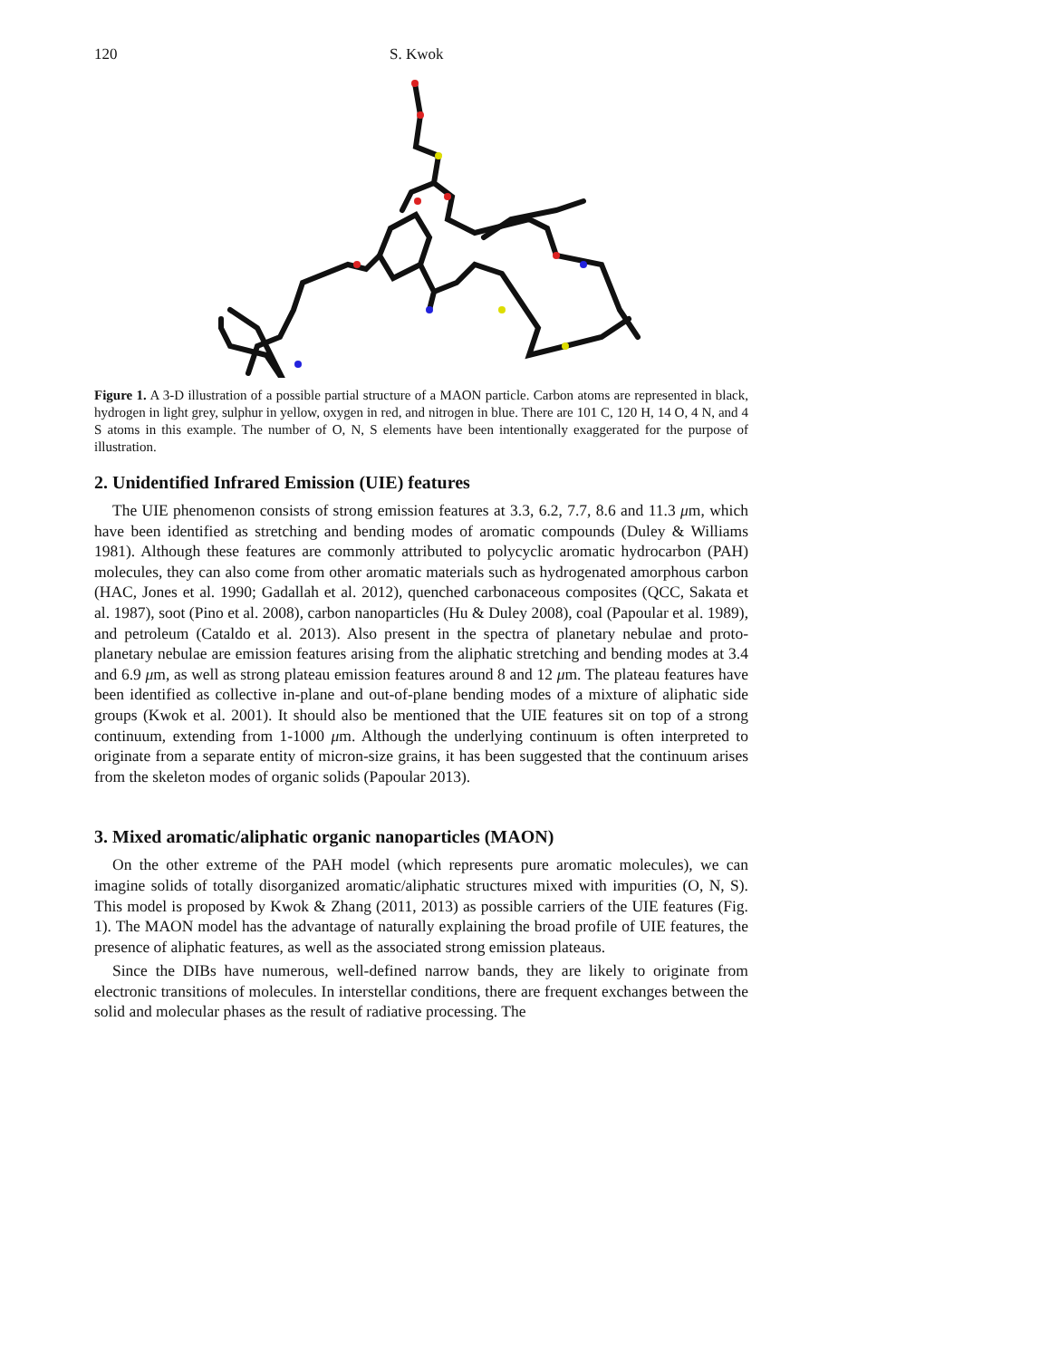120 S. Kwok
Figure 1. A 3-D illustration of a possible partial structure of a MAON particle. Carbon atoms are represented in black, hydrogen in light grey, sulphur in yellow, oxygen in red, and nitrogen in blue. There are 101 C, 120 H, 14 O, 4 N, and 4 S atoms in this example. The number of O, N, S elements have been intentionally exaggerated for the purpose of illustration.
2. Unidentified Infrared Emission (UIE) features
The UIE phenomenon consists of strong emission features at 3.3, 6.2, 7.7, 8.6 and 11.3 μm, which have been identified as stretching and bending modes of aromatic compounds (Duley & Williams 1981). Although these features are commonly attributed to polycyclic aromatic hydrocarbon (PAH) molecules, they can also come from other aromatic materials such as hydrogenated amorphous carbon (HAC, Jones et al. 1990; Gadallah et al. 2012), quenched carbonaceous composites (QCC, Sakata et al. 1987), soot (Pino et al. 2008), carbon nanoparticles (Hu & Duley 2008), coal (Papoular et al. 1989), and petroleum (Cataldo et al. 2013). Also present in the spectra of planetary nebulae and proto-planetary nebulae are emission features arising from the aliphatic stretching and bending modes at 3.4 and 6.9 μm, as well as strong plateau emission features around 8 and 12 μm. The plateau features have been identified as collective in-plane and out-of-plane bending modes of a mixture of aliphatic side groups (Kwok et al. 2001). It should also be mentioned that the UIE features sit on top of a strong continuum, extending from 1-1000 μm. Although the underlying continuum is often interpreted to originate from a separate entity of micron-size grains, it has been suggested that the continuum arises from the skeleton modes of organic solids (Papoular 2013).
3. Mixed aromatic/aliphatic organic nanoparticles (MAON)
On the other extreme of the PAH model (which represents pure aromatic molecules), we can imagine solids of totally disorganized aromatic/aliphatic structures mixed with impurities (O, N, S). This model is proposed by Kwok & Zhang (2011, 2013) as possible carriers of the UIE features (Fig. 1). The MAON model has the advantage of naturally explaining the broad profile of UIE features, the presence of aliphatic features, as well as the associated strong emission plateaus.
Since the DIBs have numerous, well-defined narrow bands, they are likely to originate from electronic transitions of molecules. In interstellar conditions, there are frequent exchanges between the solid and molecular phases as the result of radiative processing. The